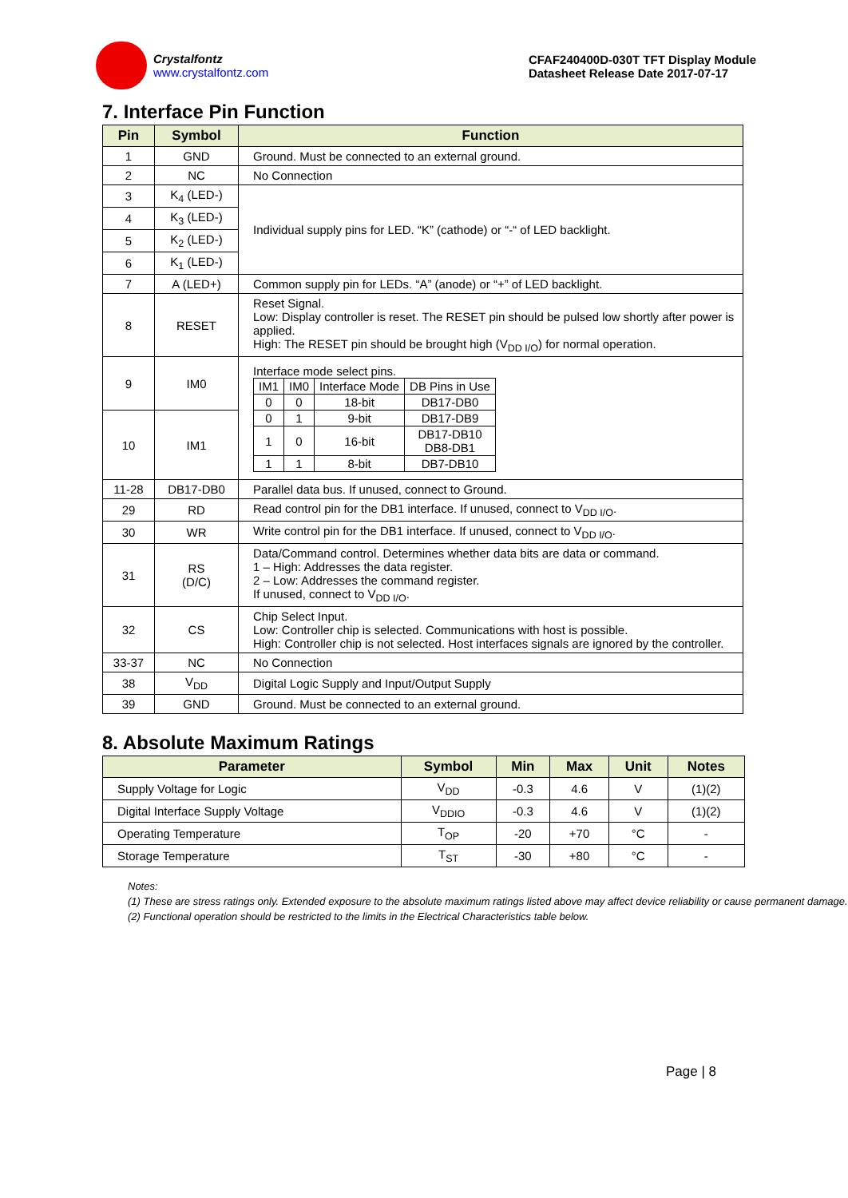Crystalfontz
www.crystalfontz.com
CFAF240400D-030T TFT Display Module
Datasheet Release Date 2017-07-17
7. Interface Pin Function
| Pin | Symbol | Function |
| --- | --- | --- |
| 1 | GND | Ground. Must be connected to an external ground. |
| 2 | NC | No Connection |
| 3 | K<sub>4</sub> (LED-) | Individual supply pins for LED. “K” (cathode) or “-“ of LED backlight. |
| 4 | K<sub>3</sub> (LED-) | |
| 5 | K<sub>2</sub> (LED-) | |
| 6 | K<sub>1</sub> (LED-) | |
| 7 | A (LED+) | Common supply pin for LEDs. “A” (anode) or “+” of LED backlight. |
| 8 | RESET | Reset Signal. Low: Display controller is reset. The RESET pin should be pulsed low shortly after power is applied. High: The RESET pin should be brought high (V<sub>DD I/O</sub>) for normal operation. |
| 9 | IM0 | Interface mode select pins. / IM1 / IM0 / Interface Mode / DB Pins in Use / / 0 / 0 / 18-bit / DB17-DB0 / / 0 / 1 / 9-bit / DB17-DB9 / / 1 / 0 / 16-bit / DB17-DB10 DB8-DB1 / / 1 / 1 / 8-bit / DB7-DB10 / |
| 10 | IM1 | |
| 11-28 | DB17-DB0 | Parallel data bus. If unused, connect to Ground. |
| 29 | RD | Read control pin for the DB1 interface. If unused, connect to V<sub>DD I/O</sub>. |
| 30 | WR | Write control pin for the DB1 interface. If unused, connect to V<sub>DD I/O</sub>. |
| 31 | RS (D/C) | Data/Command control. Determines whether data bits are data or command. 1 – High: Addresses the data register. 2 – Low: Addresses the command register. If unused, connect to V<sub>DD I/O</sub>. |
| 32 | CS | Chip Select Input. Low: Controller chip is selected. Communications with host is possible. High: Controller chip is not selected. Host interfaces signals are ignored by the controller. |
| 33-37 | NC | No Connection |
| 38 | V<sub>DD</sub> | Digital Logic Supply and Input/Output Supply |
| 39 | GND | Ground. Must be connected to an external ground. |
8. Absolute Maximum Ratings
| Parameter | Symbol | Min | Max | Unit | Notes |
| --- | --- | --- | --- | --- | --- |
| Supply Voltage for Logic | V<sub>DD</sub> | -0.3 | 4.6 | V | (1)(2) |
| Digital Interface Supply Voltage | V<sub>DDIO</sub> | -0.3 | 4.6 | V | (1)(2) |
| Operating Temperature | T<sub>OP</sub> | -20 | +70 | °C | - |
| Storage Temperature | T<sub>ST</sub> | -30 | +80 | °C | - |
Notes:
(1) These are stress ratings only. Extended exposure to the absolute maximum ratings listed above may affect device reliability or cause permanent damage.
(2) Functional operation should be restricted to the limits in the Electrical Characteristics table below.
Page | 8